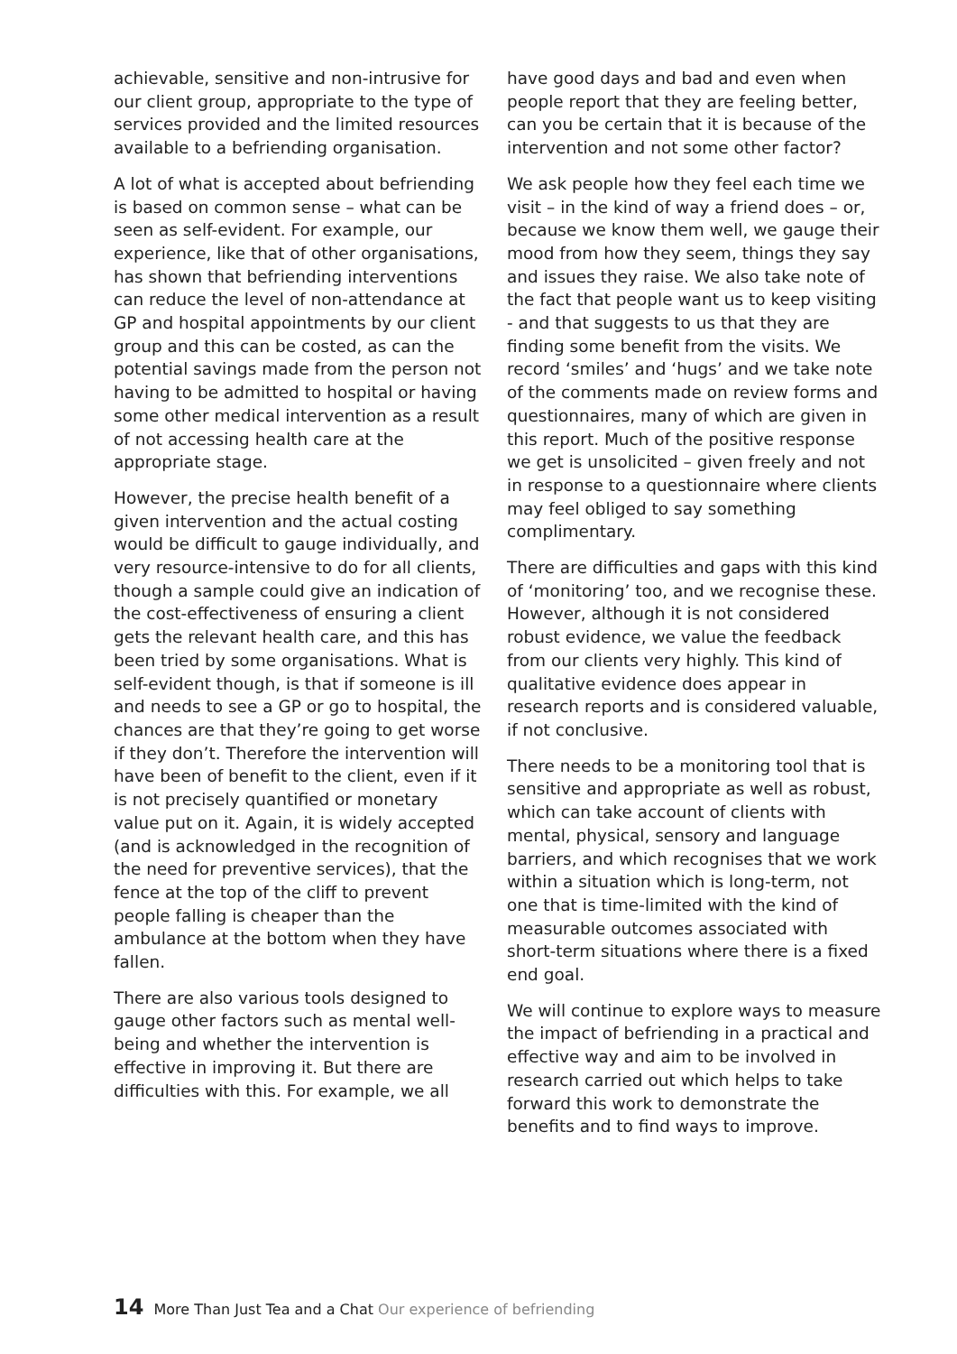achievable, sensitive and non-intrusive for our client group, appropriate to the type of services provided and the limited resources available to a befriending organisation.
A lot of what is accepted about befriending is based on common sense – what can be seen as self-evident. For example, our experience, like that of other organisations, has shown that befriending interventions can reduce the level of non-attendance at GP and hospital appointments by our client group and this can be costed, as can the potential savings made from the person not having to be admitted to hospital or having some other medical intervention as a result of not accessing health care at the appropriate stage.
However, the precise health benefit of a given intervention and the actual costing would be difficult to gauge individually, and very resource-intensive to do for all clients, though a sample could give an indication of the cost-effectiveness of ensuring a client gets the relevant health care, and this has been tried by some organisations. What is self-evident though, is that if someone is ill and needs to see a GP or go to hospital, the chances are that they’re going to get worse if they don’t. Therefore the intervention will have been of benefit to the client, even if it is not precisely quantified or monetary value put on it. Again, it is widely accepted (and is acknowledged in the recognition of the need for preventive services), that the fence at the top of the cliff to prevent people falling is cheaper than the ambulance at the bottom when they have fallen.
There are also various tools designed to gauge other factors such as mental well-being and whether the intervention is effective in improving it. But there are difficulties with this. For example, we all
have good days and bad and even when people report that they are feeling better, can you be certain that it is because of the intervention and not some other factor?
We ask people how they feel each time we visit – in the kind of way a friend does – or, because we know them well, we gauge their mood from how they seem, things they say and issues they raise. We also take note of the fact that people want us to keep visiting - and that suggests to us that they are finding some benefit from the visits. We record ‘smiles’ and ‘hugs’ and we take note of the comments made on review forms and questionnaires, many of which are given in this report. Much of the positive response we get is unsolicited – given freely and not in response to a questionnaire where clients may feel obliged to say something complimentary.
There are difficulties and gaps with this kind of ‘monitoring’ too, and we recognise these. However, although it is not considered robust evidence, we value the feedback from our clients very highly. This kind of qualitative evidence does appear in research reports and is considered valuable, if not conclusive.
There needs to be a monitoring tool that is sensitive and appropriate as well as robust, which can take account of clients with mental, physical, sensory and language barriers, and which recognises that we work within a situation which is long-term, not one that is time-limited with the kind of measurable outcomes associated with short-term situations where there is a fixed end goal.
We will continue to explore ways to measure the impact of befriending in a practical and effective way and aim to be involved in research carried out which helps to take forward this work to demonstrate the benefits and to find ways to improve.
14 More Than Just Tea and a Chat Our experience of befriending